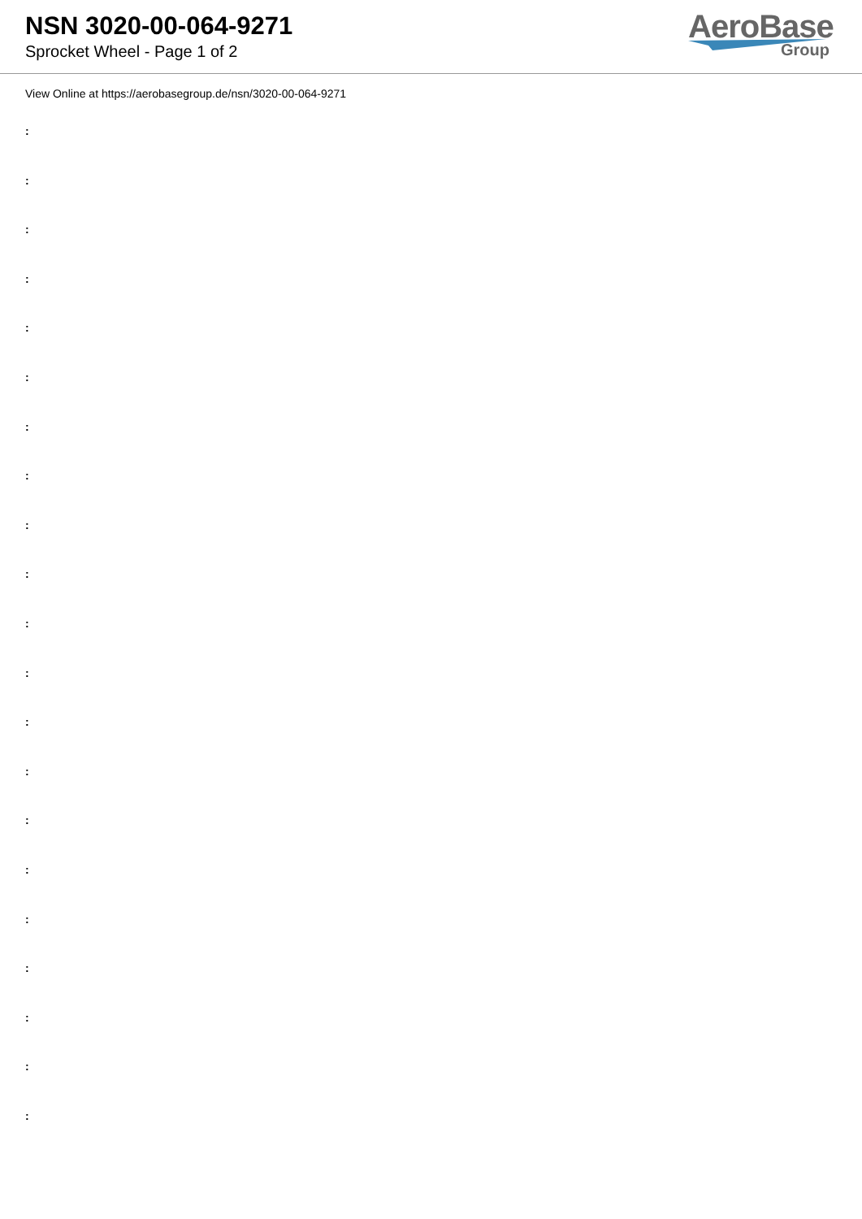NSN 3020-00-064-9271
Sprocket Wheel - Page 1 of 2
AeroBase
Group
View Online at https://aerobasegroup.de/nsn/3020-00-064-9271
:
:
:
:
:
:
:
:
:
:
:
:
:
:
:
:
:
:
:
:
: